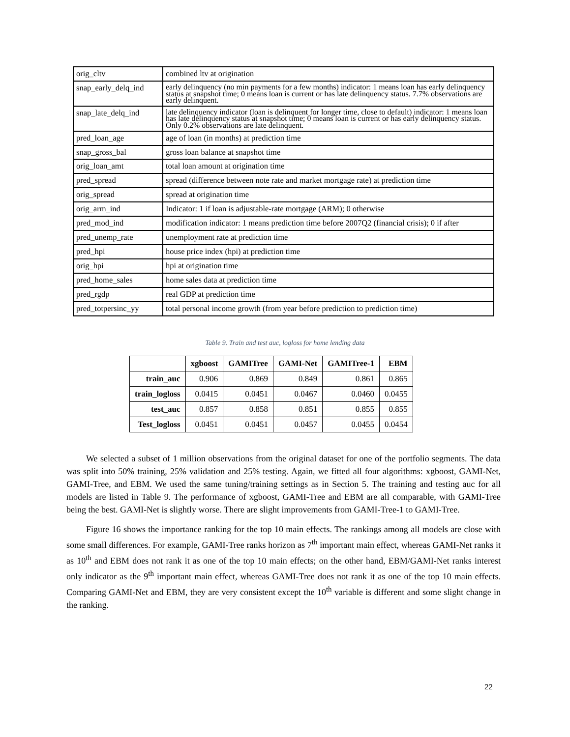| orig_cltv | combined ltv at origination |
| snap_early_delq_ind | early delinquency (no min payments for a few months) indicator: 1 means loan has early delinquency status at snapshot time; 0 means loan is current or has late delinquency status. 7.7% observations are early delinquent. |
| snap_late_delq_ind | late delinquency indicator (loan is delinquent for longer time, close to default) indicator: 1 means loan has late delinquency status at snapshot time; 0 means loan is current or has early delinquency status. Only 0.2% observations are late delinquent. |
| pred_loan_age | age of loan (in months) at prediction time |
| snap_gross_bal | gross loan balance at snapshot time |
| orig_loan_amt | total loan amount at origination time |
| pred_spread | spread (difference between note rate and market mortgage rate) at prediction time |
| orig_spread | spread at origination time |
| orig_arm_ind | Indicator: 1 if loan is adjustable-rate mortgage (ARM); 0 otherwise |
| pred_mod_ind | modification indicator: 1 means prediction time before 2007Q2 (financial crisis); 0 if after |
| pred_unemp_rate | unemployment rate at prediction time |
| pred_hpi | house price index (hpi) at prediction time |
| orig_hpi | hpi at origination time |
| pred_home_sales | home sales data at prediction time |
| pred_rgdp | real GDP at prediction time |
| pred_totpersinc_yy | total personal income growth (from year before prediction to prediction time) |
Table 9. Train and test auc, logloss for home lending data
| | xgboost | GAMITree | GAMI-Net | GAMITree-1 | EBM |
| --- | --- | --- | --- | --- | --- |
| train_auc | 0.906 | 0.869 | 0.849 | 0.861 | 0.865 |
| train_logloss | 0.0415 | 0.0451 | 0.0467 | 0.0460 | 0.0455 |
| test_auc | 0.857 | 0.858 | 0.851 | 0.855 | 0.855 |
| Test_logloss | 0.0451 | 0.0451 | 0.0457 | 0.0455 | 0.0454 |
We selected a subset of 1 million observations from the original dataset for one of the portfolio segments. The data was split into 50% training, 25% validation and 25% testing. Again, we fitted all four algorithms: xgboost, GAMI-Net, GAMI-Tree, and EBM. We used the same tuning/training settings as in Section 5. The training and testing auc for all models are listed in Table 9. The performance of xgboost, GAMI-Tree and EBM are all comparable, with GAMI-Tree being the best. GAMI-Net is slightly worse. There are slight improvements from GAMI-Tree-1 to GAMI-Tree.
Figure 16 shows the importance ranking for the top 10 main effects. The rankings among all models are close with some small differences. For example, GAMI-Tree ranks horizon as 7<sup>th</sup> important main effect, whereas GAMI-Net ranks it as 10<sup>th</sup> and EBM does not rank it as one of the top 10 main effects; on the other hand, EBM/GAMI-Net ranks interest only indicator as the 9<sup>th</sup> important main effect, whereas GAMI-Tree does not rank it as one of the top 10 main effects. Comparing GAMI-Net and EBM, they are very consistent except the 10<sup>th</sup> variable is different and some slight change in the ranking.
22